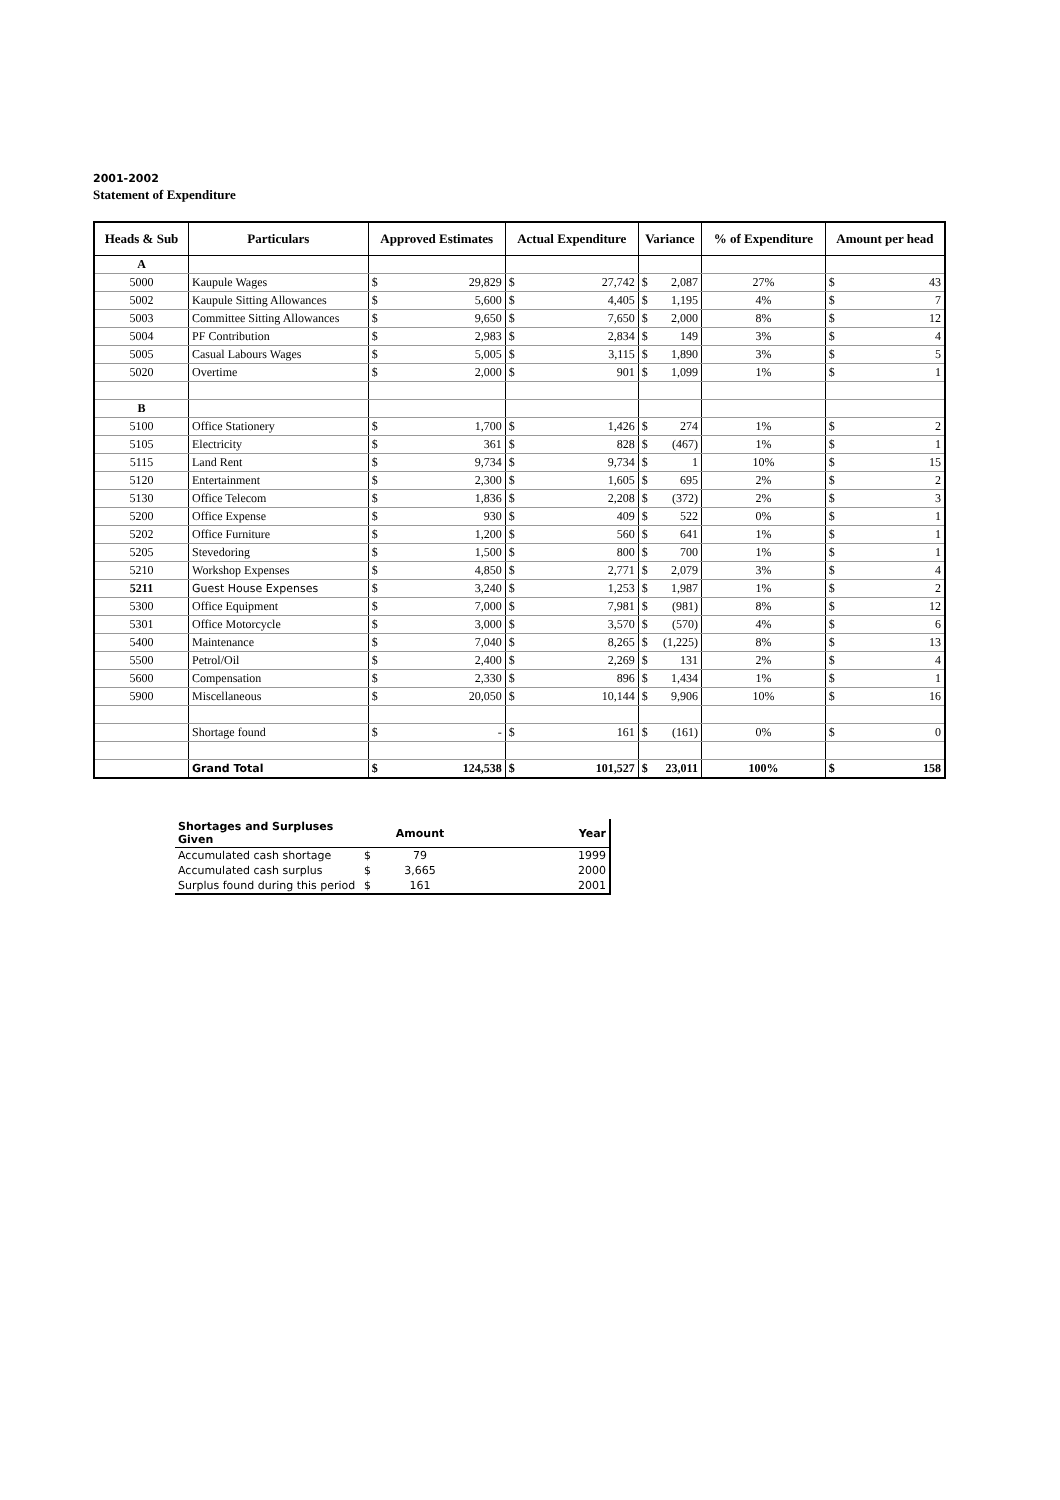2001-2002
Statement of Expenditure
| Heads & Sub | Particulars | Approved Estimates | | Actual Expenditure | | Variance | | % of Expenditure | Amount per head | |
| --- | --- | --- | --- | --- | --- | --- | --- | --- | --- | --- |
| A | | | | | | | | | | |
| 5000 | Kaupule Wages | $ | 29,829 | $ | 27,742 | $ | 2,087 | 27% | $ | 43 |
| 5002 | Kaupule Sitting Allowances | $ | 5,600 | $ | 4,405 | $ | 1,195 | 4% | $ | 7 |
| 5003 | Committee Sitting Allowances | $ | 9,650 | $ | 7,650 | $ | 2,000 | 8% | $ | 12 |
| 5004 | PF Contribution | $ | 2,983 | $ | 2,834 | $ | 149 | 3% | $ | 4 |
| 5005 | Casual Labours Wages | $ | 5,005 | $ | 3,115 | $ | 1,890 | 3% | $ | 5 |
| 5020 | Overtime | $ | 2,000 | $ | 901 | $ | 1,099 | 1% | $ | 1 |
| B | | | | | | | | | | |
| 5100 | Office Stationery | $ | 1,700 | $ | 1,426 | $ | 274 | 1% | $ | 2 |
| 5105 | Electricity | $ | 361 | $ | 828 | $ | (467) | 1% | $ | 1 |
| 5115 | Land Rent | $ | 9,734 | $ | 9,734 | $ | 1 | 10% | $ | 15 |
| 5120 | Entertainment | $ | 2,300 | $ | 1,605 | $ | 695 | 2% | $ | 2 |
| 5130 | Office Telecom | $ | 1,836 | $ | 2,208 | $ | (372) | 2% | $ | 3 |
| 5200 | Office Expense | $ | 930 | $ | 409 | $ | 522 | 0% | $ | 1 |
| 5202 | Office Furniture | $ | 1,200 | $ | 560 | $ | 641 | 1% | $ | 1 |
| 5205 | Stevedoring | $ | 1,500 | $ | 800 | $ | 700 | 1% | $ | 1 |
| 5210 | Workshop Expenses | $ | 4,850 | $ | 2,771 | $ | 2,079 | 3% | $ | 4 |
| 5211 | Guest House Expenses | $ | 3,240 | $ | 1,253 | $ | 1,987 | 1% | $ | 2 |
| 5300 | Office Equipment | $ | 7,000 | $ | 7,981 | $ | (981) | 8% | $ | 12 |
| 5301 | Office Motorcycle | $ | 3,000 | $ | 3,570 | $ | (570) | 4% | $ | 6 |
| 5400 | Maintenance | $ | 7,040 | $ | 8,265 | $ | (1,225) | 8% | $ | 13 |
| 5500 | Petrol/Oil | $ | 2,400 | $ | 2,269 | $ | 131 | 2% | $ | 4 |
| 5600 | Compensation | $ | 2,330 | $ | 896 | $ | 1,434 | 1% | $ | 1 |
| 5900 | Miscellaneous | $ | 20,050 | $ | 10,144 | $ | 9,906 | 10% | $ | 16 |
| | Shortage found | $ | - | $ | 161 | $ | (161) | 0% | $ | 0 |
| | Grand Total | $ | 124,538 | $ | 101,527 | $ | 23,011 | 100% | $ | 158 |
| Shortages and Surpluses Given | | Amount | Year |
| Accumulated cash shortage | $ | 79 | 1999 |
| Accumulated cash surplus | $ | 3,665 | 2000 |
| Surplus found during this period | $ | 161 | 2001 |